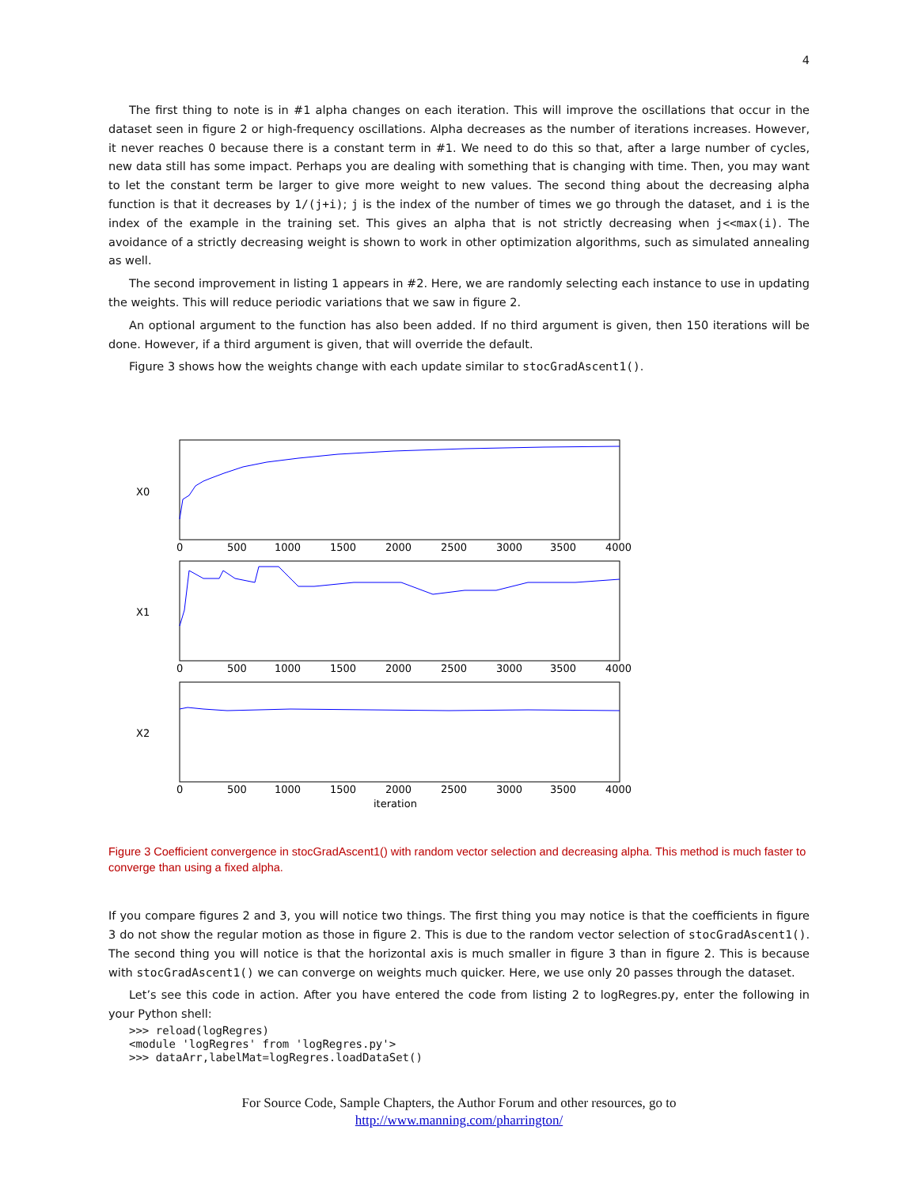4
The first thing to note is in #1 alpha changes on each iteration. This will improve the oscillations that occur in the dataset seen in figure 2 or high-frequency oscillations. Alpha decreases as the number of iterations increases. However, it never reaches 0 because there is a constant term in #1. We need to do this so that, after a large number of cycles, new data still has some impact. Perhaps you are dealing with something that is changing with time. Then, you may want to let the constant term be larger to give more weight to new values. The second thing about the decreasing alpha function is that it decreases by 1/(j+i); j is the index of the number of times we go through the dataset, and i is the index of the example in the training set. This gives an alpha that is not strictly decreasing when j<<max(i). The avoidance of a strictly decreasing weight is shown to work in other optimization algorithms, such as simulated annealing as well.
The second improvement in listing 1 appears in #2. Here, we are randomly selecting each instance to use in updating the weights. This will reduce periodic variations that we saw in figure 2.
An optional argument to the function has also been added. If no third argument is given, then 150 iterations will be done. However, if a third argument is given, that will override the default.
Figure 3 shows how the weights change with each update similar to stocGradAscent1().
X0
X1
X2
0
500
1000
1500
2000
2500
3000
3500
4000
0
500
1000
1500
2000
2500
3000
3500
4000
0
500
1000
1500
2000
2500
3000
3500
4000
iteration
Figure 3 Coefficient convergence in stocGradAscent1() with random vector selection and decreasing alpha. This method is much faster to converge than using a fixed alpha.
If you compare figures 2 and 3, you will notice two things. The first thing you may notice is that the coefficients in figure 3 do not show the regular motion as those in figure 2. This is due to the random vector selection of stocGradAscent1(). The second thing you will notice is that the horizontal axis is much smaller in figure 3 than in figure 2. This is because with stocGradAscent1() we can converge on weights much quicker. Here, we use only 20 passes through the dataset.
Let’s see this code in action. After you have entered the code from listing 2 to logRegres.py, enter the following in your Python shell:
>>> reload(logRegres)
<module 'logRegres' from 'logRegres.py'>
>>> dataArr,labelMat=logRegres.loadDataSet()
For Source Code, Sample Chapters, the Author Forum and other resources, go to
http://www.manning.com/pharrington/